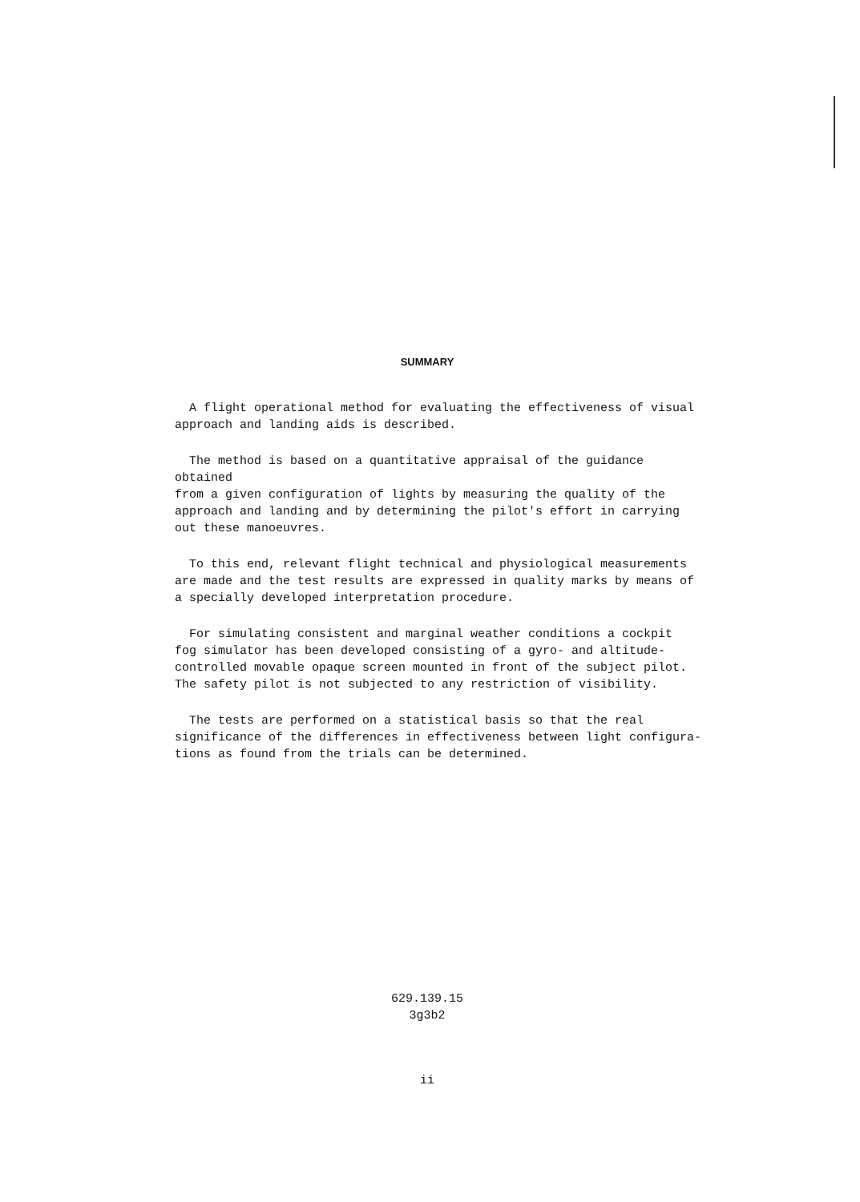SUMMARY
A flight operational method for evaluating the effectiveness of visual
approach and landing aids is described.
The method is based on a quantitative appraisal of the guidance obtained
from a given configuration of lights by measuring the quality of the
approach and landing and by determining the pilot's effort in carrying
out these manoeuvres.
To this end, relevant flight technical and physiological measurements
are made and the test results are expressed in quality marks by means of
a specially developed interpretation procedure.
For simulating consistent and marginal weather conditions a cockpit
fog simulator has been developed consisting of a gyro- and altitude-
controlled movable opaque screen mounted in front of the subject pilot.
The safety pilot is not subjected to any restriction of visibility.
The tests are performed on a statistical basis so that the real
significance of the differences in effectiveness between light configura-
tions as found from the trials can be determined.
629.139.15
3g3b2
ii